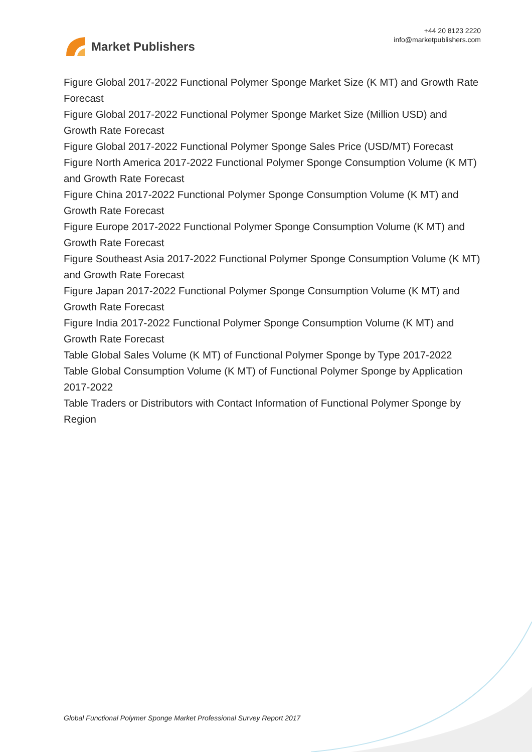Market Publishers
+44 20 8123 2220
info@marketpublishers.com
Figure Global 2017-2022 Functional Polymer Sponge Market Size (K MT) and Growth Rate Forecast
Figure Global 2017-2022 Functional Polymer Sponge Market Size (Million USD) and Growth Rate Forecast
Figure Global 2017-2022 Functional Polymer Sponge Sales Price (USD/MT) Forecast
Figure North America 2017-2022 Functional Polymer Sponge Consumption Volume (K MT) and Growth Rate Forecast
Figure China 2017-2022 Functional Polymer Sponge Consumption Volume (K MT) and Growth Rate Forecast
Figure Europe 2017-2022 Functional Polymer Sponge Consumption Volume (K MT) and Growth Rate Forecast
Figure Southeast Asia 2017-2022 Functional Polymer Sponge Consumption Volume (K MT) and Growth Rate Forecast
Figure Japan 2017-2022 Functional Polymer Sponge Consumption Volume (K MT) and Growth Rate Forecast
Figure India 2017-2022 Functional Polymer Sponge Consumption Volume (K MT) and Growth Rate Forecast
Table Global Sales Volume (K MT) of Functional Polymer Sponge by Type 2017-2022
Table Global Consumption Volume (K MT) of Functional Polymer Sponge by Application 2017-2022
Table Traders or Distributors with Contact Information of Functional Polymer Sponge by Region
Global Functional Polymer Sponge Market Professional Survey Report 2017